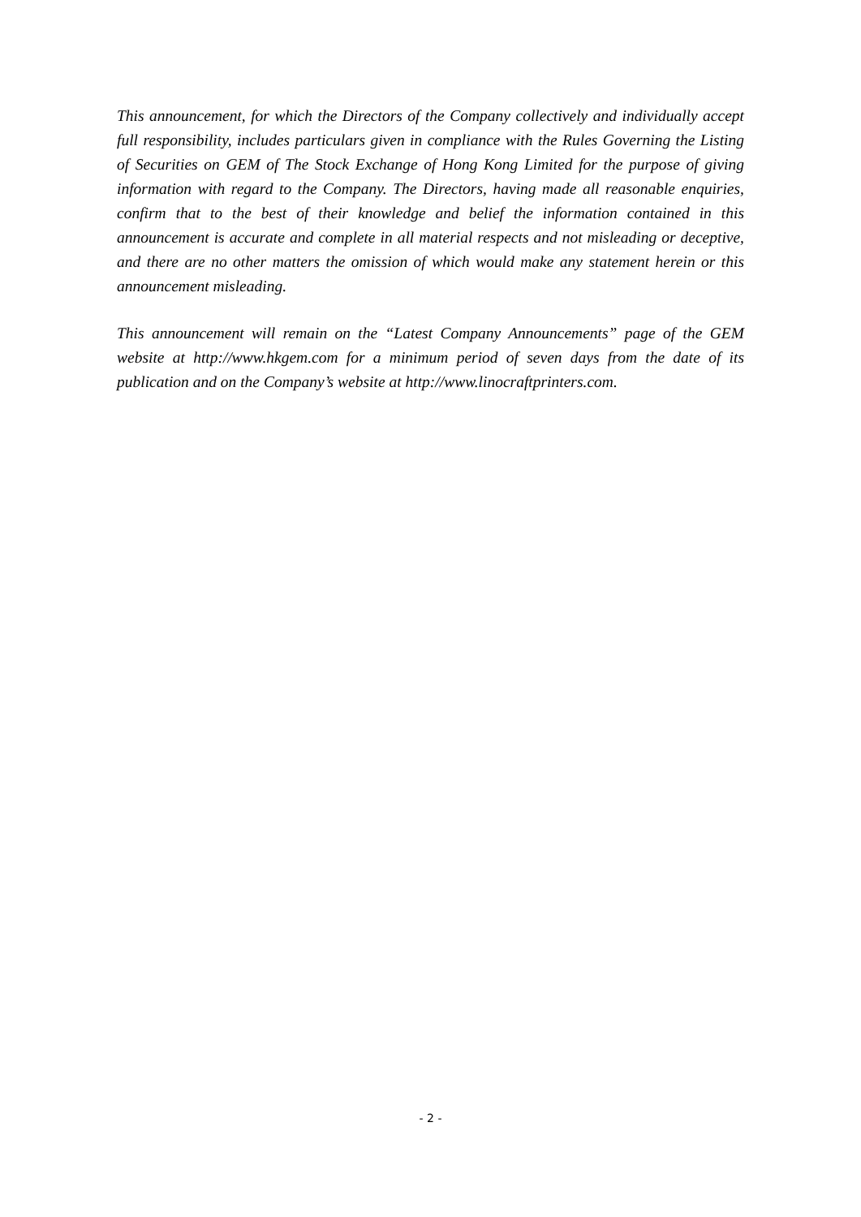This announcement, for which the Directors of the Company collectively and individually accept full responsibility, includes particulars given in compliance with the Rules Governing the Listing of Securities on GEM of The Stock Exchange of Hong Kong Limited for the purpose of giving information with regard to the Company. The Directors, having made all reasonable enquiries, confirm that to the best of their knowledge and belief the information contained in this announcement is accurate and complete in all material respects and not misleading or deceptive, and there are no other matters the omission of which would make any statement herein or this announcement misleading.
This announcement will remain on the “Latest Company Announcements” page of the GEM website at http://www.hkgem.com for a minimum period of seven days from the date of its publication and on the Company’s website at http://www.linocraftprinters.com.
- 2 -